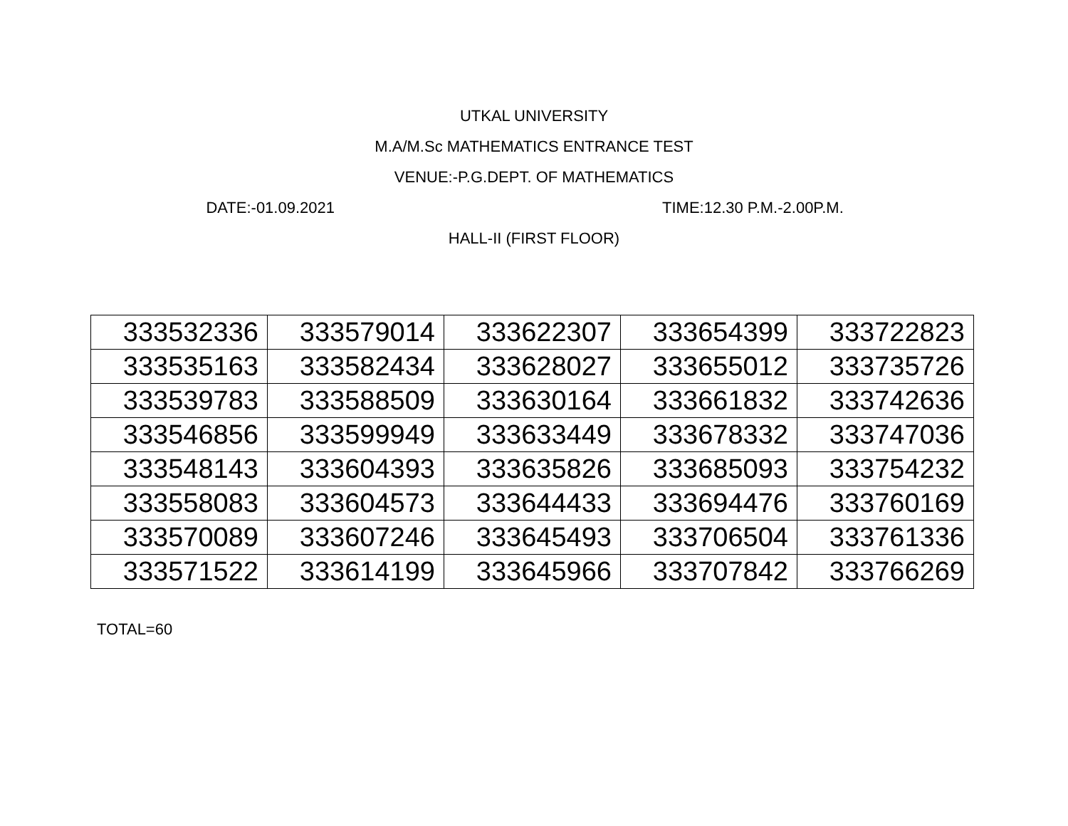UTKAL UNIVERSITY
M.A/M.Sc MATHEMATICS ENTRANCE TEST
VENUE:-P.G.DEPT. OF MATHEMATICS
DATE:-01.09.2021 TIME:12.30 P.M.-2.00P.M.
HALL-II (FIRST FLOOR)
| 333532336 | 333579014 | 333622307 | 333654399 | 333722823 |
| 333535163 | 333582434 | 333628027 | 333655012 | 333735726 |
| 333539783 | 333588509 | 333630164 | 333661832 | 333742636 |
| 333546856 | 333599949 | 333633449 | 333678332 | 333747036 |
| 333548143 | 333604393 | 333635826 | 333685093 | 333754232 |
| 333558083 | 333604573 | 333644433 | 333694476 | 333760169 |
| 333570089 | 333607246 | 333645493 | 333706504 | 333761336 |
| 333571522 | 333614199 | 333645966 | 333707842 | 333766269 |
TOTAL=60